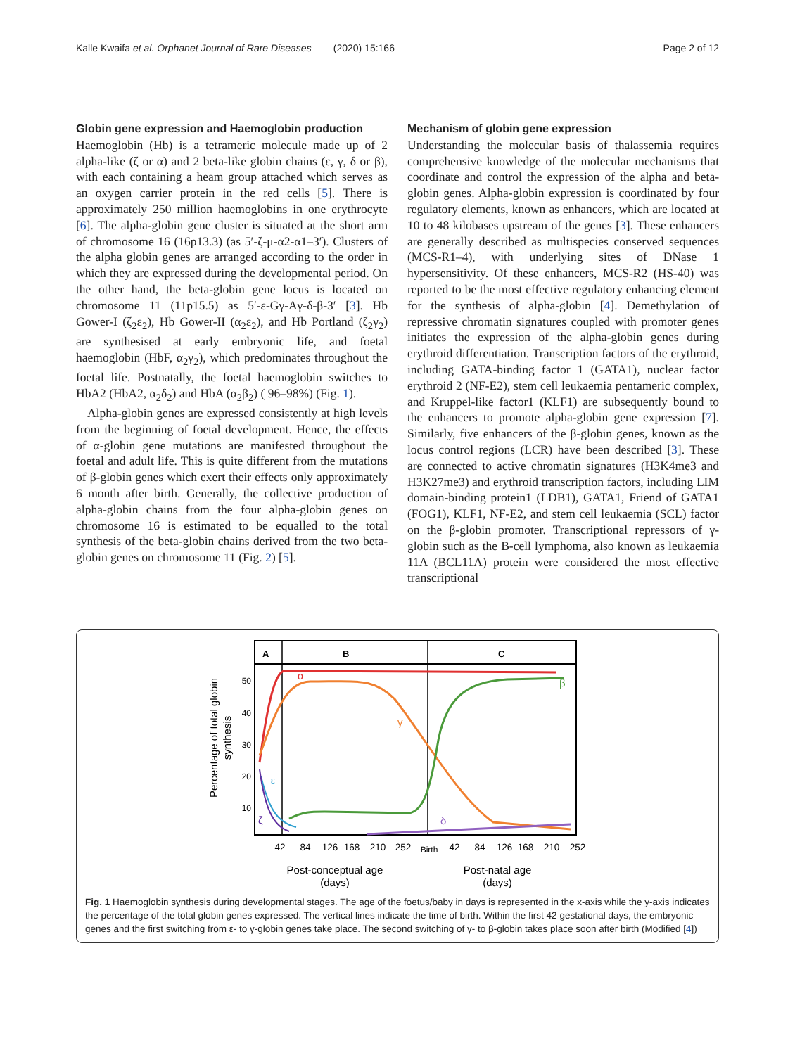Kalle Kwaifa et al. Orphanet Journal of Rare Diseases (2020) 15:166 Page 2 of 12
Globin gene expression and Haemoglobin production
Haemoglobin (Hb) is a tetrameric molecule made up of 2 alpha-like (ζ or α) and 2 beta-like globin chains (ε, γ, δ or β), with each containing a heam group attached which serves as an oxygen carrier protein in the red cells [5]. There is approximately 250 million haemoglobins in one erythrocyte [6]. The alpha-globin gene cluster is situated at the short arm of chromosome 16 (16p13.3) (as 5′-ζ-μ-α2-α1–3′). Clusters of the alpha globin genes are arranged according to the order in which they are expressed during the developmental period. On the other hand, the beta-globin gene locus is located on chromosome 11 (11p15.5) as 5′-ε-Gγ-Aγ-δ-β-3′ [3]. Hb Gower-I (ζ<sub>2</sub>ε<sub>2</sub>), Hb Gower-II (α<sub>2</sub>ε<sub>2</sub>), and Hb Portland (ζ<sub>2</sub>γ<sub>2</sub>) are synthesised at early embryonic life, and foetal haemoglobin (HbF, α<sub>2</sub>γ<sub>2</sub>), which predominates throughout the foetal life. Postnatally, the foetal haemoglobin switches to HbA2 (HbA2, α<sub>2</sub>δ<sub>2</sub>) and HbA (α<sub>2</sub>β<sub>2</sub>) ( 96–98%) (Fig. 1).
Alpha-globin genes are expressed consistently at high levels from the beginning of foetal development. Hence, the effects of α-globin gene mutations are manifested throughout the foetal and adult life. This is quite different from the mutations of β-globin genes which exert their effects only approximately 6 month after birth. Generally, the collective production of alpha-globin chains from the four alpha-globin genes on chromosome 16 is estimated to be equalled to the total synthesis of the beta-globin chains derived from the two beta-globin genes on chromosome 11 (Fig. 2) [5].
Mechanism of globin gene expression
Understanding the molecular basis of thalassemia requires comprehensive knowledge of the molecular mechanisms that coordinate and control the expression of the alpha and beta-globin genes. Alpha-globin expression is coordinated by four regulatory elements, known as enhancers, which are located at 10 to 48 kilobases upstream of the genes [3]. These enhancers are generally described as multispecies conserved sequences (MCS-R1–4), with underlying sites of DNase 1 hypersensitivity. Of these enhancers, MCS-R2 (HS-40) was reported to be the most effective regulatory enhancing element for the synthesis of alpha-globin [4]. Demethylation of repressive chromatin signatures coupled with promoter genes initiates the expression of the alpha-globin genes during erythroid differentiation. Transcription factors of the erythroid, including GATA-binding factor 1 (GATA1), nuclear factor erythroid 2 (NF-E2), stem cell leukaemia pentameric complex, and Kruppel-like factor1 (KLF1) are subsequently bound to the enhancers to promote alpha-globin gene expression [7]. Similarly, five enhancers of the β-globin genes, known as the locus control regions (LCR) have been described [3]. These are connected to active chromatin signatures (H3K4me3 and H3K27me3) and erythroid transcription factors, including LIM domain-binding protein1 (LDB1), GATA1, Friend of GATA1 (FOG1), KLF1, NF-E2, and stem cell leukaemia (SCL) factor on the β-globin promoter. Transcriptional repressors of γ-globin such as the B-cell lymphoma, also known as leukaemia 11A (BCL11A) protein were considered the most effective transcriptional
A
B
C
50
40
30
20
10
Percentage of total globin
synthesis
α
γ
β
ε
ζ
δ
42
84
126
168
210
252
Birth
42
84
126
168
210
252
Post-conceptual age
(days)
Post-natal age
(days)
Fig. 1 Haemoglobin synthesis during developmental stages. The age of the foetus/baby in days is represented in the x-axis while the y-axis indicates the percentage of the total globin genes expressed. The vertical lines indicate the time of birth. Within the first 42 gestational days, the embryonic genes and the first switching from ε- to γ-globin genes take place. The second switching of γ- to β-globin takes place soon after birth (Modified [4])